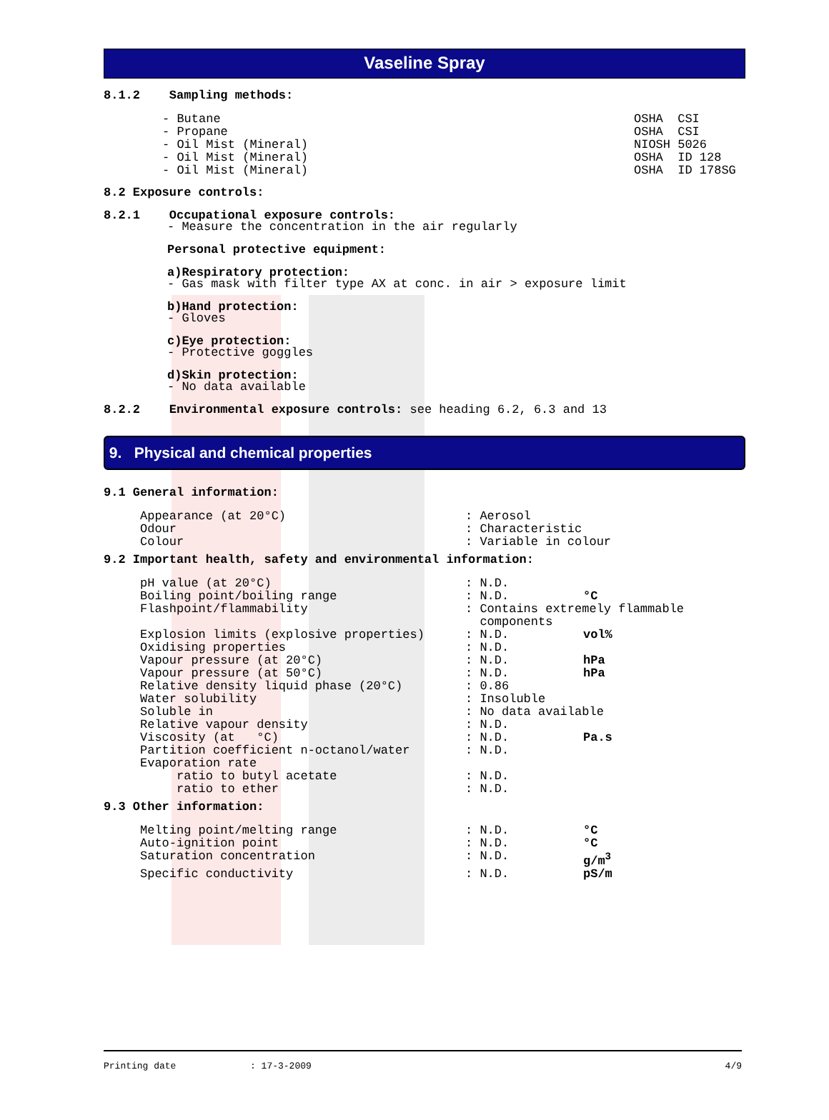Vaseline Spray
8.1.2 Sampling methods:
| - Butane | OSHA CSI |
| - Propane | OSHA CSI |
| - Oil Mist (Mineral) | NIOSH 5026 |
| - Oil Mist (Mineral) | OSHA ID 128 |
| - Oil Mist (Mineral) | OSHA ID 178SG |
8.2 Exposure controls:
8.2.1 Occupational exposure controls:
- Measure the concentration in the air regularly
Personal protective equipment:
a)Respiratory protection:
- Gas mask with filter type AX at conc. in air > exposure limit
b)Hand protection:
- Gloves
c)Eye protection:
- Protective goggles
d)Skin protection:
- No data available
8.2.2 Environmental exposure controls: see heading 6.2, 6.3 and 13
9. Physical and chemical properties
9.1 General information:
| Appearance (at 20°C) | : Aerosol |
| Odour | : Characteristic |
| Colour | : Variable in colour |
9.2 Important health, safety and environmental information:
| pH value (at 20°C) | : N.D. | |
| Boiling point/boiling range | : N.D. | °C |
| Flashpoint/flammability | : Contains extremely flammable components | |
| Explosion limits (explosive properties) | : N.D. | vol% |
| Oxidising properties | : N.D. | |
| Vapour pressure (at 20°C) | : N.D. | hPa |
| Vapour pressure (at 50°C) | : N.D. | hPa |
| Relative density liquid phase (20°C) | : 0.86 | |
| Water solubility | : Insoluble | |
| Soluble in | : No data available | |
| Relative vapour density | : N.D. | |
| Viscosity (at °C) | : N.D. | Pa.s |
| Partition coefficient n-octanol/water | : N.D. | |
| Evaporation rate | | |
| ratio to butyl acetate | : N.D. | |
| ratio to ether | : N.D. | |
9.3 Other information:
| Melting point/melting range | : N.D. | °C |
| Auto-ignition point | : N.D. | °C |
| Saturation concentration | : N.D. | g/m<sup>3</sup> |
| Specific conductivity | : N.D. | pS/m |
| Printing date | : 17-3-2009 | 4/9 |